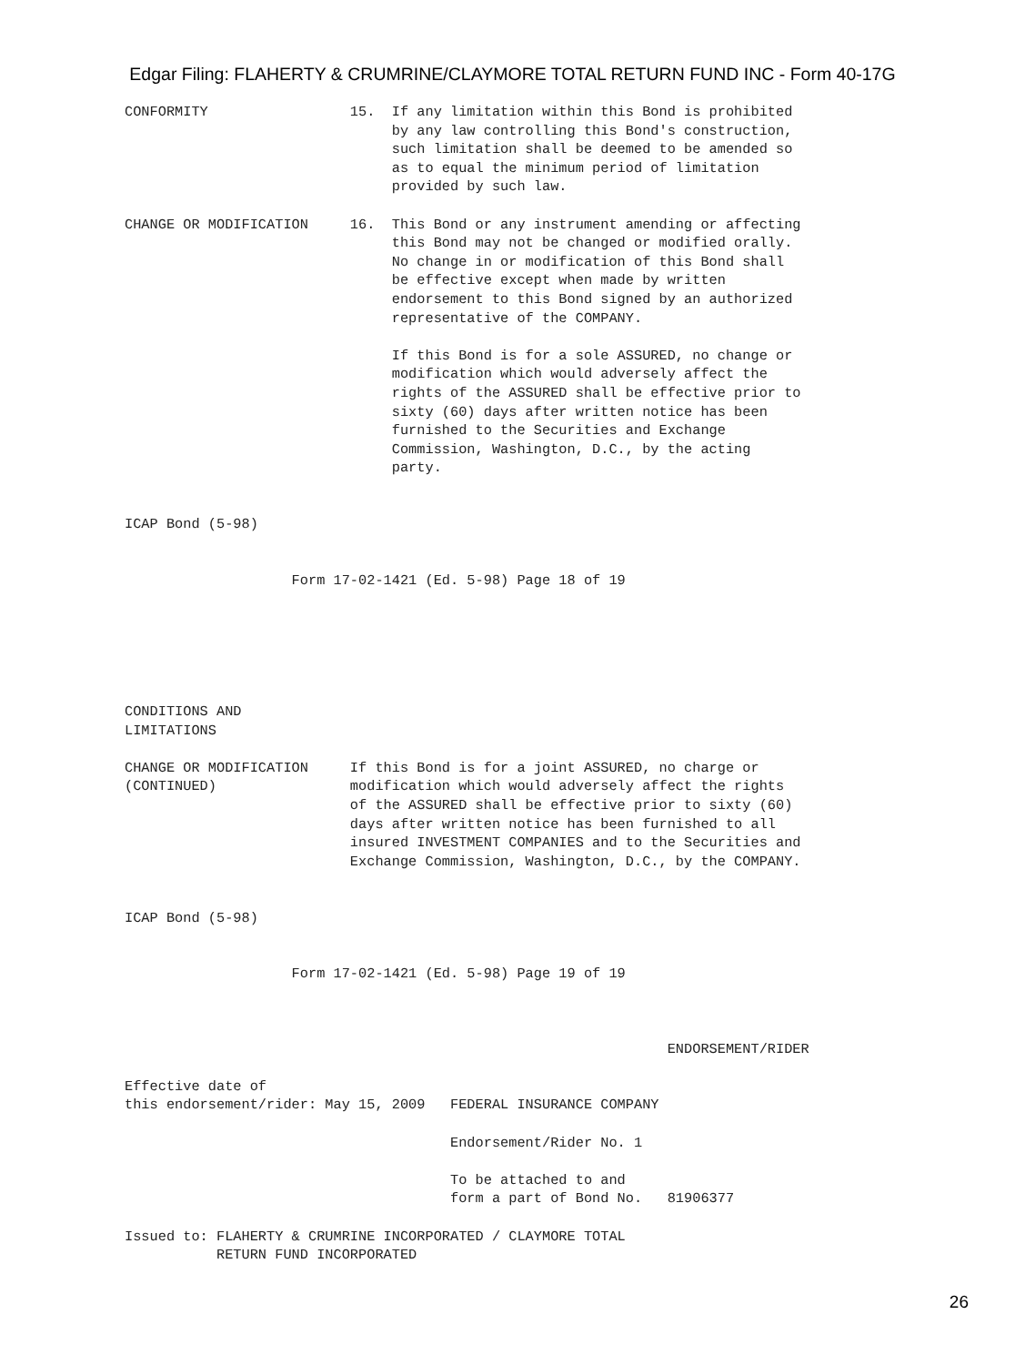Edgar Filing: FLAHERTY & CRUMRINE/CLAYMORE TOTAL RETURN FUND INC - Form 40-17G
CONFORMITY                 15.  If any limitation within this Bond is prohibited
                                by any law controlling this Bond's construction,
                                such limitation shall be deemed to be amended so
                                as to equal the minimum period of limitation
                                provided by such law.

CHANGE OR MODIFICATION     16.  This Bond or any instrument amending or affecting
                                this Bond may not be changed or modified orally.
                                No change in or modification of this Bond shall
                                be effective except when made by written
                                endorsement to this Bond signed by an authorized
                                representative of the COMPANY.

                                If this Bond is for a sole ASSURED, no change or
                                modification which would adversely affect the
                                rights of the ASSURED shall be effective prior to
                                sixty (60) days after written notice has been
                                furnished to the Securities and Exchange
                                Commission, Washington, D.C., by the acting
                                party.


ICAP Bond (5-98)


                    Form 17-02-1421 (Ed. 5-98) Page 18 of 19






CONDITIONS AND
LIMITATIONS

CHANGE OR MODIFICATION     If this Bond is for a joint ASSURED, no charge or
(CONTINUED)                modification which would adversely affect the rights
                           of the ASSURED shall be effective prior to sixty (60)
                           days after written notice has been furnished to all
                           insured INVESTMENT COMPANIES and to the Securities and
                           Exchange Commission, Washington, D.C., by the COMPANY.


ICAP Bond (5-98)


                    Form 17-02-1421 (Ed. 5-98) Page 19 of 19



                                                                 ENDORSEMENT/RIDER

Effective date of
this endorsement/rider: May 15, 2009   FEDERAL INSURANCE COMPANY

                                       Endorsement/Rider No. 1

                                       To be attached to and
                                       form a part of Bond No.   81906377

Issued to: FLAHERTY & CRUMRINE INCORPORATED / CLAYMORE TOTAL
           RETURN FUND INCORPORATED
26